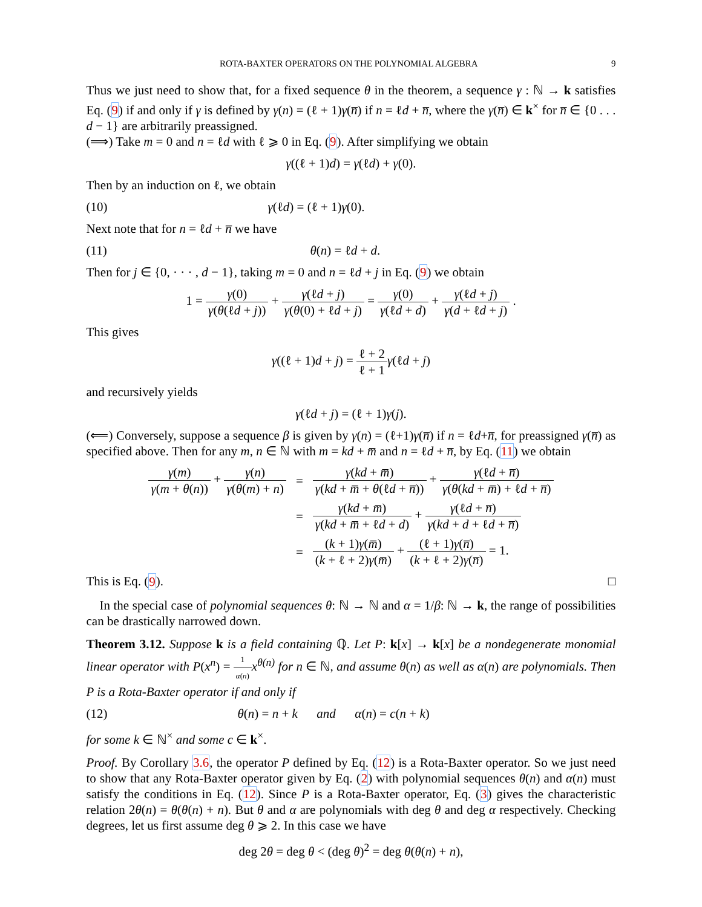ROTA-BAXTER OPERATORS ON THE POLYNOMIAL ALGEBRA 9
Thus we just need to show that, for a fixed sequence θ in the theorem, a sequence γ : ℕ → k satisfies Eq. (9) if and only if γ is defined by γ(n) = (ℓ + 1)γ(n̅) if n = ℓd + n̅, where the γ(n̅) ∈ k<sup>×</sup> for n̅ ∈ {0 . . . d − 1} are arbitrarily preassigned.
(⟹) Take m = 0 and n = ℓd with ℓ ⩾ 0 in Eq. (9). After simplifying we obtain
γ((ℓ + 1)d) = γ(ℓd) + γ(0).
Then by an induction on ℓ, we obtain
(10) γ(ℓd) = (ℓ + 1)γ(0).
Next note that for n = ℓd + n̅ we have
(11) θ(n) = ℓd + d.
Then for j ∈ {0, · · · , d − 1}, taking m = 0 and n = ℓd + j in Eq. (9) we obtain
1 = γ(0) γ(θ(ℓd + j)) + γ(ℓd + j) γ(θ(0) + ℓd + j) = γ(0) γ(ℓd + d) + γ(ℓd + j) γ(d + ℓd + j) .
This gives
γ((ℓ + 1)d + j) = ℓ + 2 ℓ + 1 γ(ℓd + j)
and recursively yields
γ(ℓd + j) = (ℓ + 1)γ(j).
(⟸) Conversely, suppose a sequence β is given by γ(n) = (ℓ+1)γ(n̅) if n = ℓd+n̅, for preassigned γ(n̅) as specified above. Then for any m, n ∈ ℕ with m = kd + m̅ and n = ℓd + n̅, by Eq. (11) we obtain
| γ ( m ) γ ( m + θ ( n )) + γ ( n ) γ ( θ ( m ) + n ) | = | γ ( kd + m̅ ) γ ( kd + m̅ + θ (ℓ d + n̅ )) + γ (ℓ d + n̅ ) γ ( θ ( kd + m̅ ) + ℓ d + n̅ ) |
| | = | γ ( kd + m̅ ) γ ( kd + m̅ + ℓ d + d ) + γ (ℓ d + n̅ ) γ ( kd + d + ℓ d + n̅ ) |
| | = | ( k + 1) γ ( m̅ ) ( k + ℓ + 2) γ ( m̅ ) + (ℓ + 1) γ ( n̅ ) ( k + ℓ + 2) γ ( n̅ ) = 1. |
This is Eq. (9). □
In the special case of polynomial sequences θ: ℕ → ℕ and α = 1/β: ℕ → k, the range of possibilities can be drastically narrowed down.
Theorem 3.12. Suppose k is a field containing ℚ. Let P: k[x] → k[x] be a nondegenerate monomial linear operator with P(x<sup>n</sup>) = 1 α(n) x<sup>θ(n)</sup> for n ∈ ℕ, and assume θ(n) as well as α(n) are polynomials. Then P is a Rota-Baxter operator if and only if
(12) θ(n) = n + k and α(n) = c(n + k)
for some k ∈ ℕ<sup>×</sup> and some c ∈ k<sup>×</sup>.
Proof. By Corollary 3.6, the operator P defined by Eq. (12) is a Rota-Baxter operator. So we just need to show that any Rota-Baxter operator given by Eq. (2) with polynomial sequences θ(n) and α(n) must satisfy the conditions in Eq. (12). Since P is a Rota-Baxter operator, Eq. (3) gives the characteristic relation 2θ(n) = θ(θ(n) + n). But θ and α are polynomials with deg θ and deg α respectively. Checking degrees, let us first assume deg θ ⩾ 2. In this case we have
deg 2θ = deg θ < (deg θ)<sup>2</sup> = deg θ(θ(n) + n),